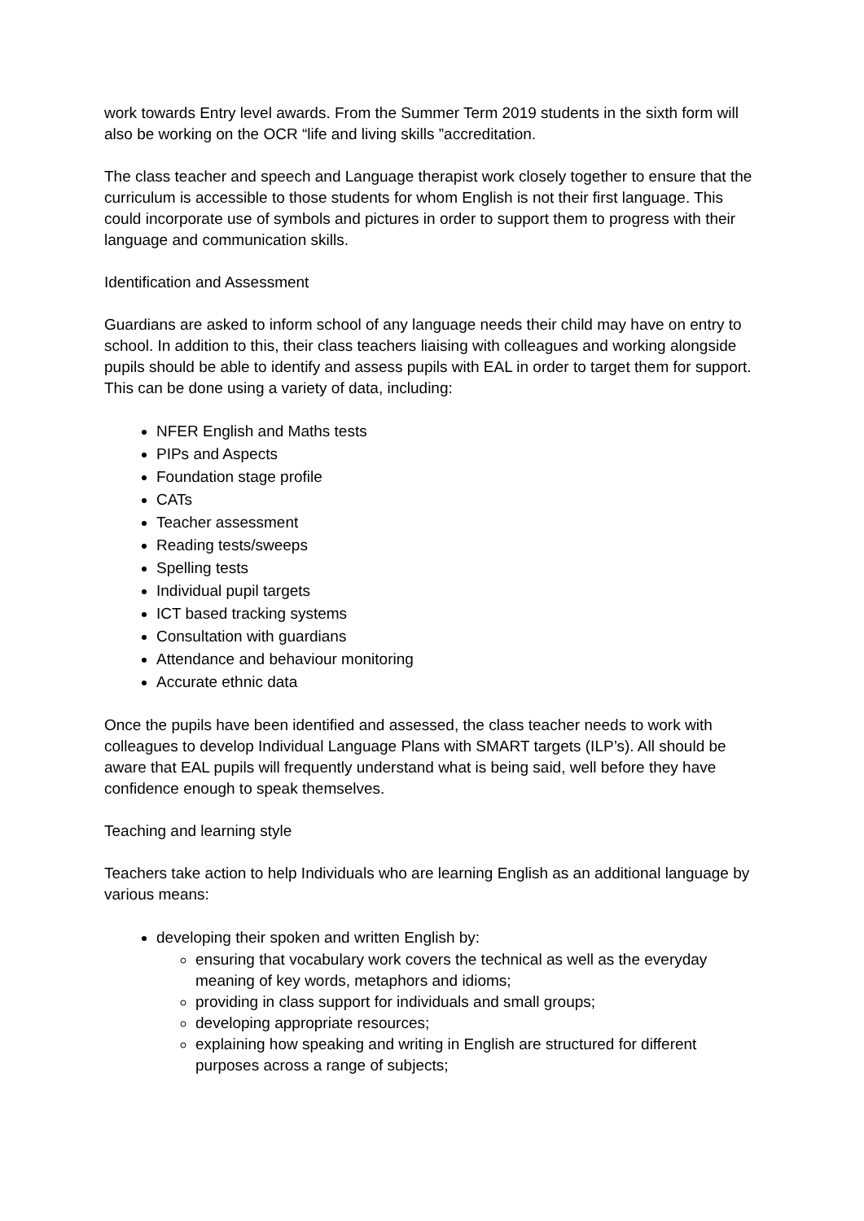work towards Entry level awards. From the Summer Term 2019 students in the sixth form will also be working on the OCR “life and living skills ”accreditation.
The class teacher and speech and Language therapist work closely together to ensure that the curriculum is accessible to those students for whom English is not their first language. This could incorporate use of symbols and pictures in order to support them to progress with their language and communication skills.
Identification and Assessment
Guardians are asked to inform school of any language needs their child may have on entry to school. In addition to this, their class teachers liaising with colleagues and working alongside pupils should be able to identify and assess pupils with EAL in order to target them for support. This can be done using a variety of data, including:
NFER English and Maths tests
PIPs and Aspects
Foundation stage profile
CATs
Teacher assessment
Reading tests/sweeps
Spelling tests
Individual pupil targets
ICT based tracking systems
Consultation with guardians
Attendance and behaviour monitoring
Accurate ethnic data
Once the pupils have been identified and assessed, the class teacher needs to work with colleagues to develop Individual Language Plans with SMART targets (ILP’s). All should be aware that EAL pupils will frequently understand what is being said, well before they have confidence enough to speak themselves.
Teaching and learning style
Teachers take action to help Individuals who are learning English as an additional language by various means:
developing their spoken and written English by:
ensuring that vocabulary work covers the technical as well as the everyday meaning of key words, metaphors and idioms;
providing in class support for individuals and small groups;
developing appropriate resources;
explaining how speaking and writing in English are structured for different purposes across a range of subjects;